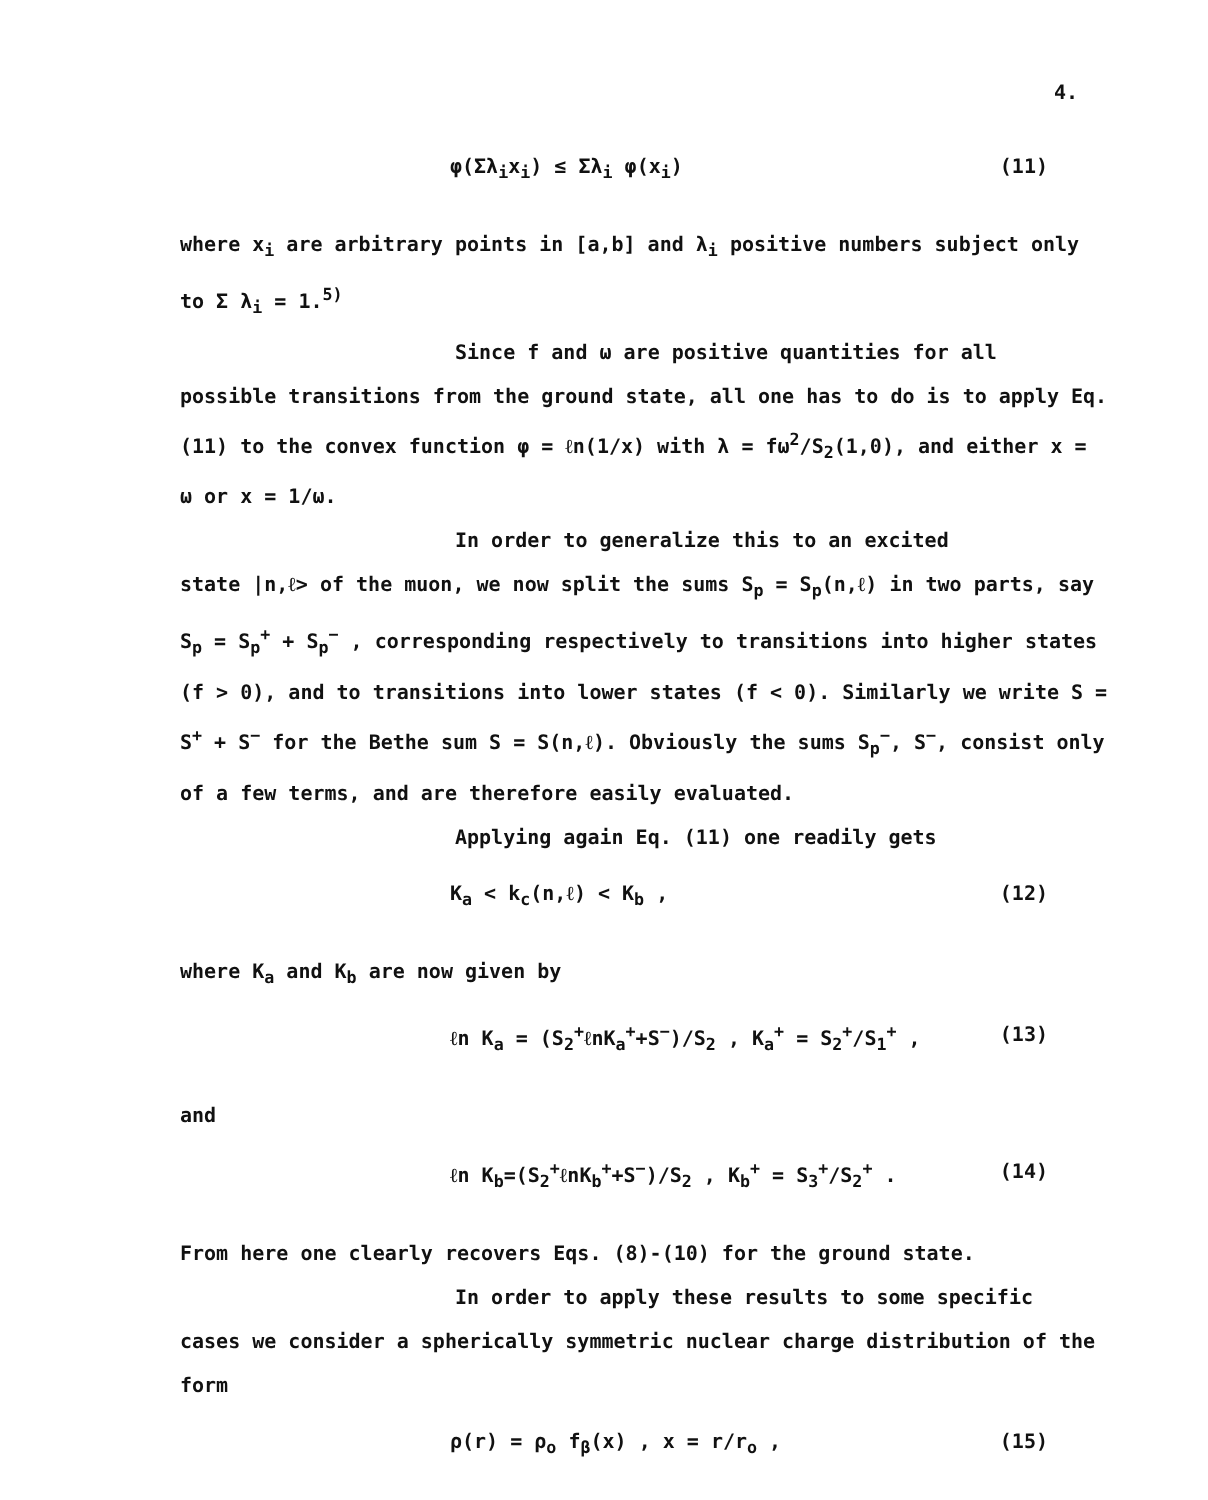4.
φ(Σλ<sub>i</sub>x<sub>i</sub>) ≤ Σλ<sub>i</sub> φ(x<sub>i</sub>) (11)
where x<sub>i</sub> are arbitrary points in [a,b] and λ<sub>i</sub> positive numbers subject only to Σ λ<sub>i</sub> = 1.<sup>5)</sup>
Since f and ω are positive quantities for all
possible transitions from the ground state, all one has to do is to apply Eq. (11) to the convex function φ = ℓn(1/x) with λ = fω<sup>2</sup>/S<sub>2</sub>(1,0), and either x = ω or x = 1/ω.
In order to generalize this to an excited
state |n,ℓ> of the muon, we now split the sums S<sub>p</sub> = S<sub>p</sub>(n,ℓ) in two parts, say S<sub>p</sub> = S<sub>p</sub><sup>+</sup> + S<sub>p</sub><sup>−</sup> , corresponding respectively to transitions into higher states (f > 0), and to transitions into lower states (f < 0). Similarly we write S = S<sup>+</sup> + S<sup>−</sup> for the Bethe sum S = S(n,ℓ). Obviously the sums S<sub>p</sub><sup>−</sup>, S<sup>−</sup>, consist only of a few terms, and are therefore easily evaluated.
Applying again Eq. (11) one readily gets
K<sub>a</sub> < k<sub>c</sub>(n,ℓ) < K<sub>b</sub> , (12)
where K<sub>a</sub> and K<sub>b</sub> are now given by
ℓn K<sub>a</sub> = (S<sub>2</sub><sup>+</sup>ℓnK<sub>a</sub><sup>+</sup>+S<sup>−</sup>)/S<sub>2</sub> , K<sub>a</sub><sup>+</sup> = S<sub>2</sub><sup>+</sup>/S<sub>1</sub><sup>+</sup> , (13)
and
ℓn K<sub>b</sub>=(S<sub>2</sub><sup>+</sup>ℓnK<sub>b</sub><sup>+</sup>+S<sup>−</sup>)/S<sub>2</sub> , K<sub>b</sub><sup>+</sup> = S<sub>3</sub><sup>+</sup>/S<sub>2</sub><sup>+</sup> . (14)
From here one clearly recovers Eqs. (8)-(10) for the ground state.
In order to apply these results to some specific
cases we consider a spherically symmetric nuclear charge distribution of the form
ρ(r) = ρ<sub>o</sub> f<sub>β</sub>(x) , x = r/r<sub>o</sub> , (15)